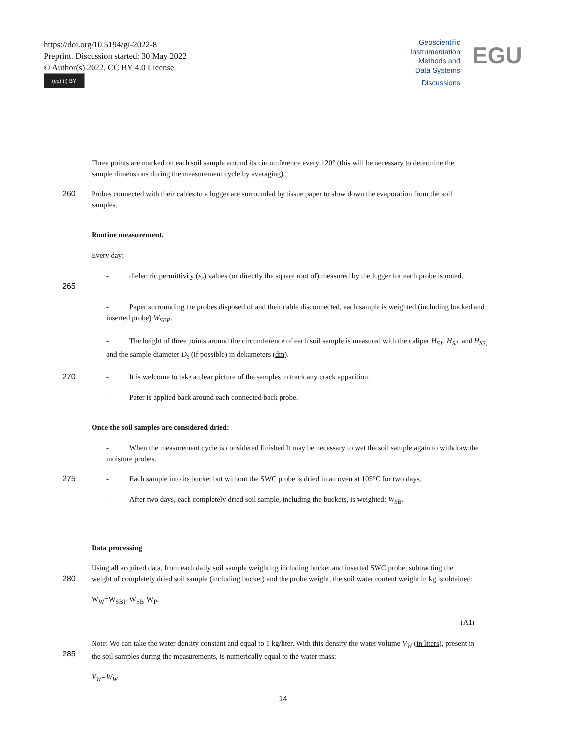https://doi.org/10.5194/gi-2022-8
Preprint. Discussion started: 30 May 2022
© Author(s) 2022. CC BY 4.0 License.
(cc) (i) BY
Geoscientific
Instrumentation
Methods and
Data Systems
Discussions
EGU
Three points are marked on each soil sample around its circumference every 120° (this will be necessary to determine the sample dimensions during the measurement cycle by averaging).
260 Probes connected with their cables to a logger are surrounded by tissue paper to slow down the evaporation from the soil samples.
Routine measurement.
Every day:
265 - dielectric permittivity (ε<sub>r</sub>) values (or directly the square root of) measured by the logger for each probe is noted.
- Paper surrounding the probes disposed of and their cable disconnected, each sample is weighted (including bucked and inserted probe) W<sub>SBP</sub>.
- The height of three points around the circumference of each soil sample is measured with the caliper H<sub>S1</sub>, H<sub>S2,</sub> and H<sub>S3,</sub> and the sample diameter D<sub>S</sub> (if possible) in dekameters (dm).
270 - It is welcome to take a clear picture of the samples to track any crack apparition.
- Pater is applied back around each connected back probe.
Once the soil samples are considered dried:
- When the measurement cycle is considered finished It may be necessary to wet the soil sample again to withdraw the moisture probes.
275 - Each sample into its bucket but without the SWC probe is dried in an oven at 105°C for two days.
- After two days, each completely dried soil sample, including the buckets, is weighted: W<sub>SB</sub>.
Data processing
280 Using all acquired data, from each daily soil sample weighting including bucket and inserted SWC probe, subtracting the weight of completely dried soil sample (including bucket) and the probe weight, the soil water content weight in kg is obtained:
W<sub>W</sub>=W<sub>SBP</sub>-W<sub>SB</sub>-W<sub>P</sub>.
(A1)
285 Note: We can take the water density constant and equal to 1 kg/liter. With this density the water volume V<sub>W</sub> (in liters), present in the soil samples during the measurements, is numerically equal to the water mass:
V<sub>W</sub>=W<sub>W</sub>
14